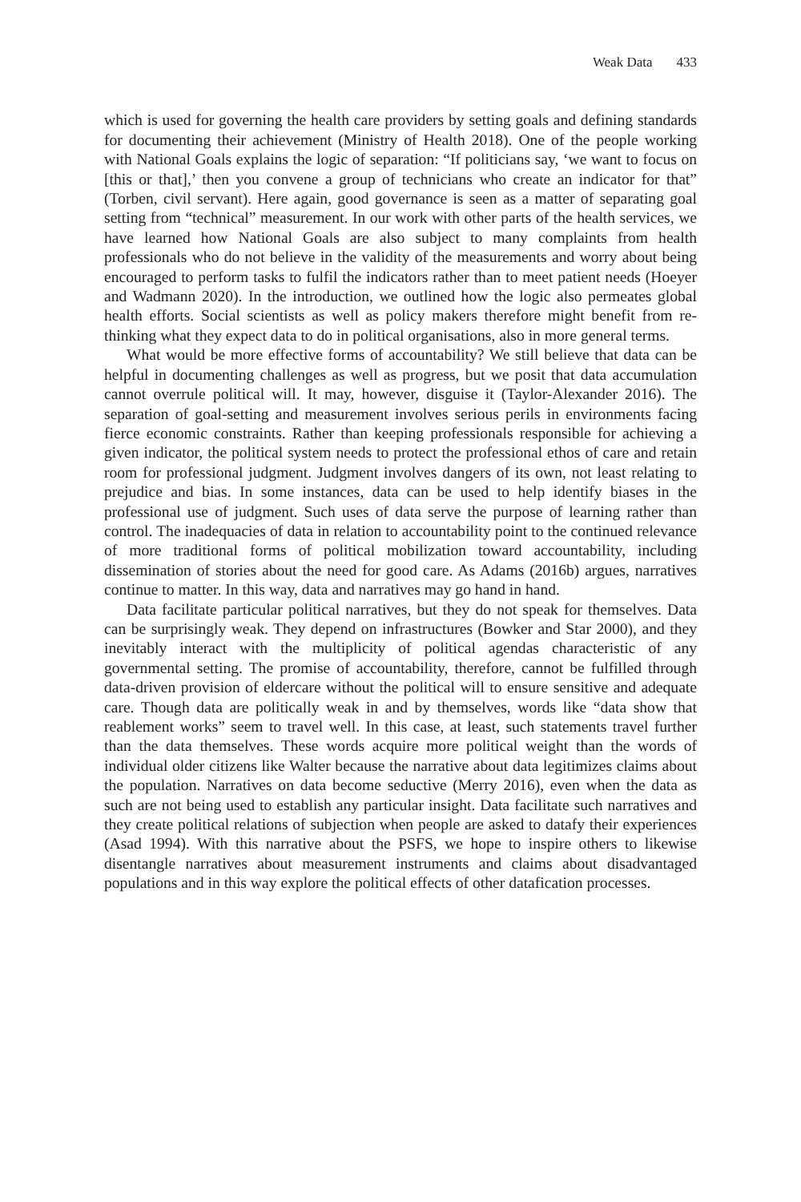Weak Data 433
which is used for governing the health care providers by setting goals and defining standards for documenting their achievement (Ministry of Health 2018). One of the people working with National Goals explains the logic of separation: “If politicians say, ‘we want to focus on [this or that],’ then you convene a group of technicians who create an indicator for that” (Torben, civil servant). Here again, good governance is seen as a matter of separating goal setting from “technical” measurement. In our work with other parts of the health services, we have learned how National Goals are also subject to many complaints from health professionals who do not believe in the validity of the measurements and worry about being encouraged to perform tasks to fulfil the indicators rather than to meet patient needs (Hoeyer and Wadmann 2020). In the introduction, we outlined how the logic also permeates global health efforts. Social scientists as well as policy makers therefore might benefit from re-thinking what they expect data to do in political organisations, also in more general terms.
What would be more effective forms of accountability? We still believe that data can be helpful in documenting challenges as well as progress, but we posit that data accumulation cannot overrule political will. It may, however, disguise it (Taylor-Alexander 2016). The separation of goal-setting and measurement involves serious perils in environments facing fierce economic constraints. Rather than keeping professionals responsible for achieving a given indicator, the political system needs to protect the professional ethos of care and retain room for professional judgment. Judgment involves dangers of its own, not least relating to prejudice and bias. In some instances, data can be used to help identify biases in the professional use of judgment. Such uses of data serve the purpose of learning rather than control. The inadequacies of data in relation to accountability point to the continued relevance of more traditional forms of political mobilization toward accountability, including dissemination of stories about the need for good care. As Adams (2016b) argues, narratives continue to matter. In this way, data and narratives may go hand in hand.
Data facilitate particular political narratives, but they do not speak for themselves. Data can be surprisingly weak. They depend on infrastructures (Bowker and Star 2000), and they inevitably interact with the multiplicity of political agendas characteristic of any governmental setting. The promise of accountability, therefore, cannot be fulfilled through data-driven provision of eldercare without the political will to ensure sensitive and adequate care. Though data are politically weak in and by themselves, words like “data show that reablement works” seem to travel well. In this case, at least, such statements travel further than the data themselves. These words acquire more political weight than the words of individual older citizens like Walter because the narrative about data legitimizes claims about the population. Narratives on data become seductive (Merry 2016), even when the data as such are not being used to establish any particular insight. Data facilitate such narratives and they create political relations of subjection when people are asked to datafy their experiences (Asad 1994). With this narrative about the PSFS, we hope to inspire others to likewise disentangle narratives about measurement instruments and claims about disadvantaged populations and in this way explore the political effects of other datafication processes.